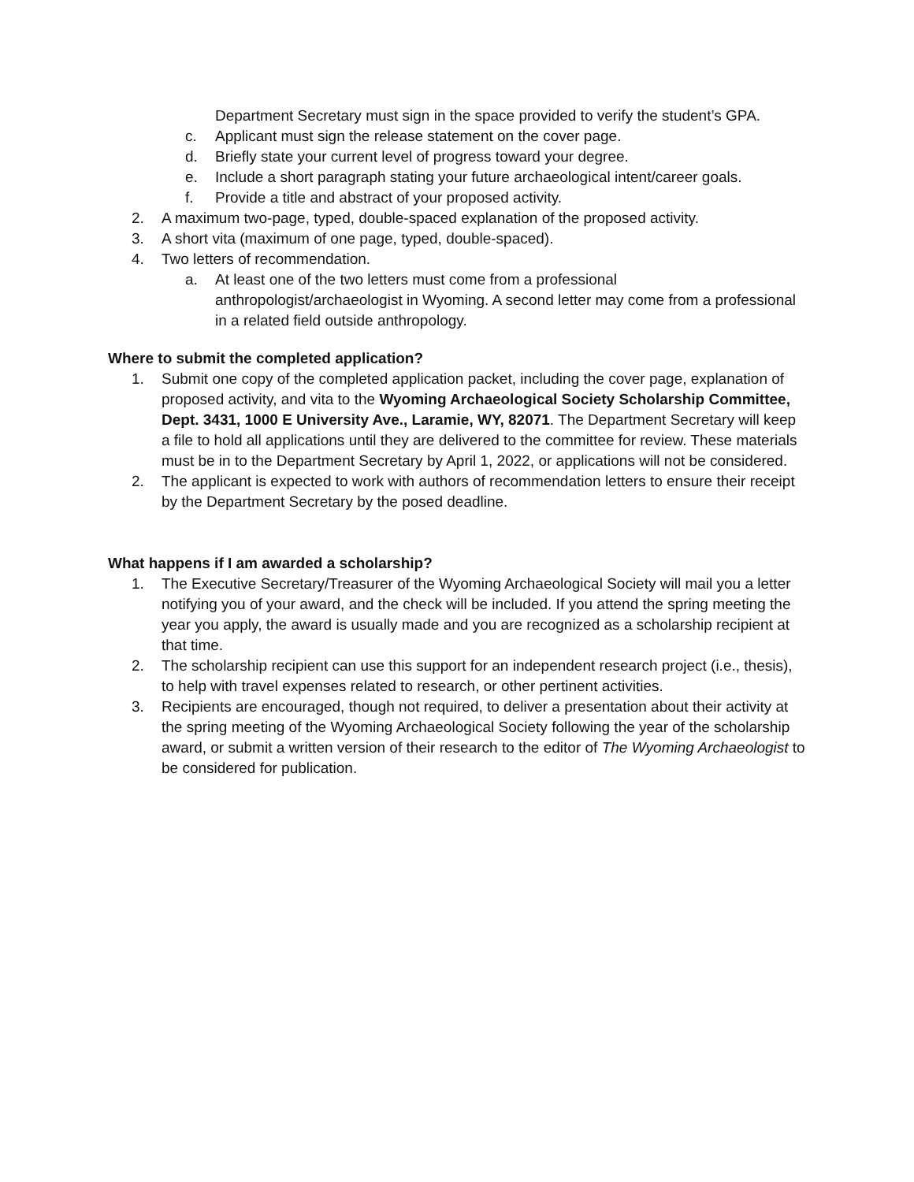Department Secretary must sign in the space provided to verify the student’s GPA.
c. Applicant must sign the release statement on the cover page.
d. Briefly state your current level of progress toward your degree.
e. Include a short paragraph stating your future archaeological intent/career goals.
f. Provide a title and abstract of your proposed activity.
2. A maximum two-page, typed, double-spaced explanation of the proposed activity.
3. A short vita (maximum of one page, typed, double-spaced).
4. Two letters of recommendation.
a. At least one of the two letters must come from a professional anthropologist/archaeologist in Wyoming. A second letter may come from a professional in a related field outside anthropology.
Where to submit the completed application?
1. Submit one copy of the completed application packet, including the cover page, explanation of proposed activity, and vita to the Wyoming Archaeological Society Scholarship Committee, Dept. 3431, 1000 E University Ave., Laramie, WY, 82071. The Department Secretary will keep a file to hold all applications until they are delivered to the committee for review. These materials must be in to the Department Secretary by April 1, 2022, or applications will not be considered.
2. The applicant is expected to work with authors of recommendation letters to ensure their receipt by the Department Secretary by the posed deadline.
What happens if I am awarded a scholarship?
1. The Executive Secretary/Treasurer of the Wyoming Archaeological Society will mail you a letter notifying you of your award, and the check will be included. If you attend the spring meeting the year you apply, the award is usually made and you are recognized as a scholarship recipient at that time.
2. The scholarship recipient can use this support for an independent research project (i.e., thesis), to help with travel expenses related to research, or other pertinent activities.
3. Recipients are encouraged, though not required, to deliver a presentation about their activity at the spring meeting of the Wyoming Archaeological Society following the year of the scholarship award, or submit a written version of their research to the editor of The Wyoming Archaeologist to be considered for publication.